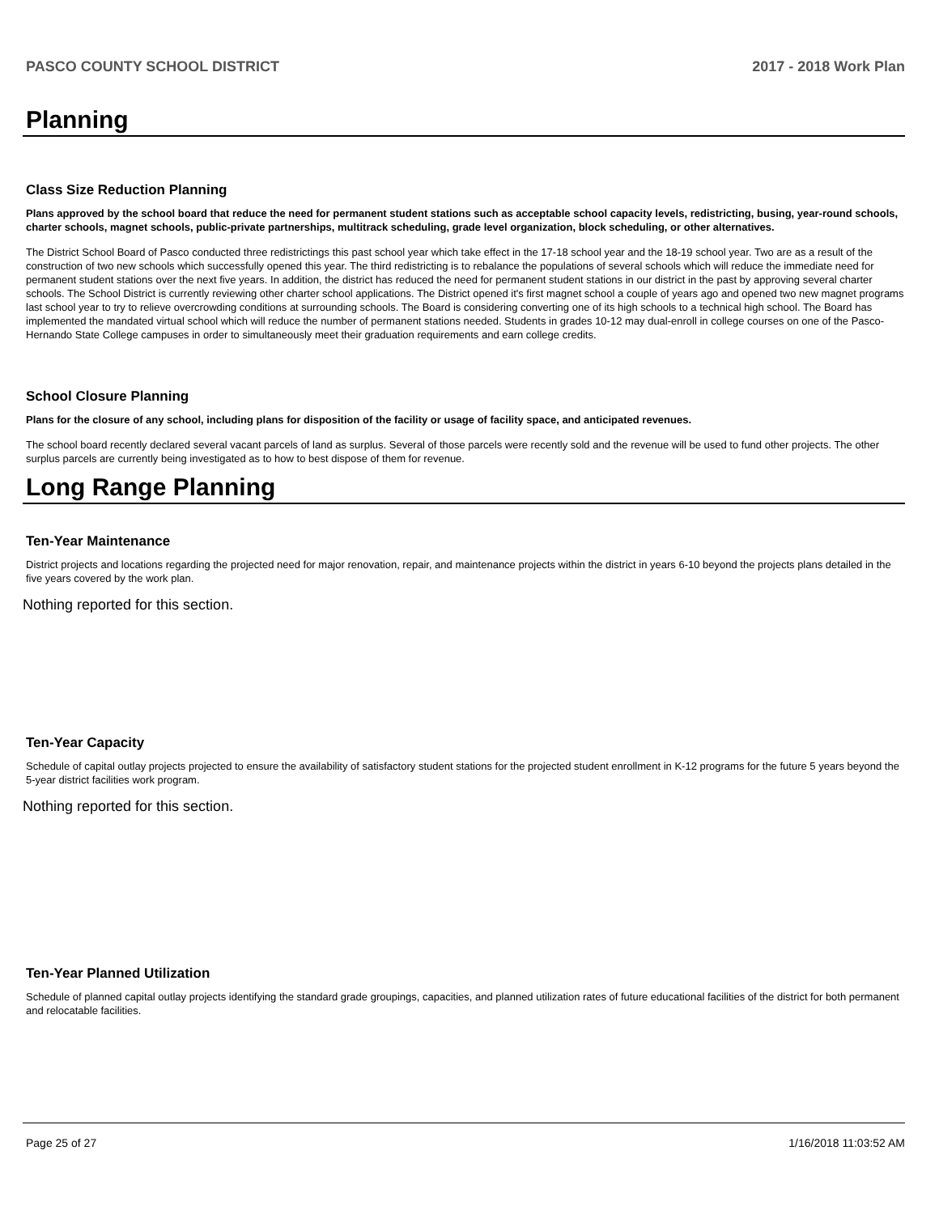PASCO COUNTY SCHOOL DISTRICT 2017 - 2018 Work Plan
Planning
Class Size Reduction Planning
Plans approved by the school board that reduce the need for permanent student stations such as acceptable school capacity levels, redistricting, busing, year-round schools, charter schools, magnet schools, public-private partnerships, multitrack scheduling, grade level organization, block scheduling, or other alternatives.
The District School Board of Pasco conducted three redistrictings this past school year which take effect in the 17-18 school year and the 18-19 school year. Two are as a result of the construction of two new schools which successfully opened this year. The third redistricting is to rebalance the populations of several schools which will reduce the immediate need for permanent student stations over the next five years. In addition, the district has reduced the need for permanent student stations in our district in the past by approving several charter schools. The School District is currently reviewing other charter school applications. The District opened it's first magnet school a couple of years ago and opened two new magnet programs last school year to try to relieve overcrowding conditions at surrounding schools. The Board is considering converting one of its high schools to a technical high school. The Board has implemented the mandated virtual school which will reduce the number of permanent stations needed. Students in grades 10-12 may dual-enroll in college courses on one of the Pasco-Hernando State College campuses in order to simultaneously meet their graduation requirements and earn college credits.
School Closure Planning
Plans for the closure of any school, including plans for disposition of the facility or usage of facility space, and anticipated revenues.
The school board recently declared several vacant parcels of land as surplus. Several of those parcels were recently sold and the revenue will be used to fund other projects. The other surplus parcels are currently being investigated as to how to best dispose of them for revenue.
Long Range Planning
Ten-Year Maintenance
District projects and locations regarding the projected need for major renovation, repair, and maintenance projects within the district in years 6-10 beyond the projects plans detailed in the five years covered by the work plan.
Nothing reported for this section.
Ten-Year Capacity
Schedule of capital outlay projects projected to ensure the availability of satisfactory student stations for the projected student enrollment in K-12 programs for the future 5 years beyond the 5-year district facilities work program.
Nothing reported for this section.
Ten-Year Planned Utilization
Schedule of planned capital outlay projects identifying the standard grade groupings, capacities, and planned utilization rates of future educational facilities of the district for both permanent and relocatable facilities.
Page 25 of 27 1/16/2018 11:03:52 AM